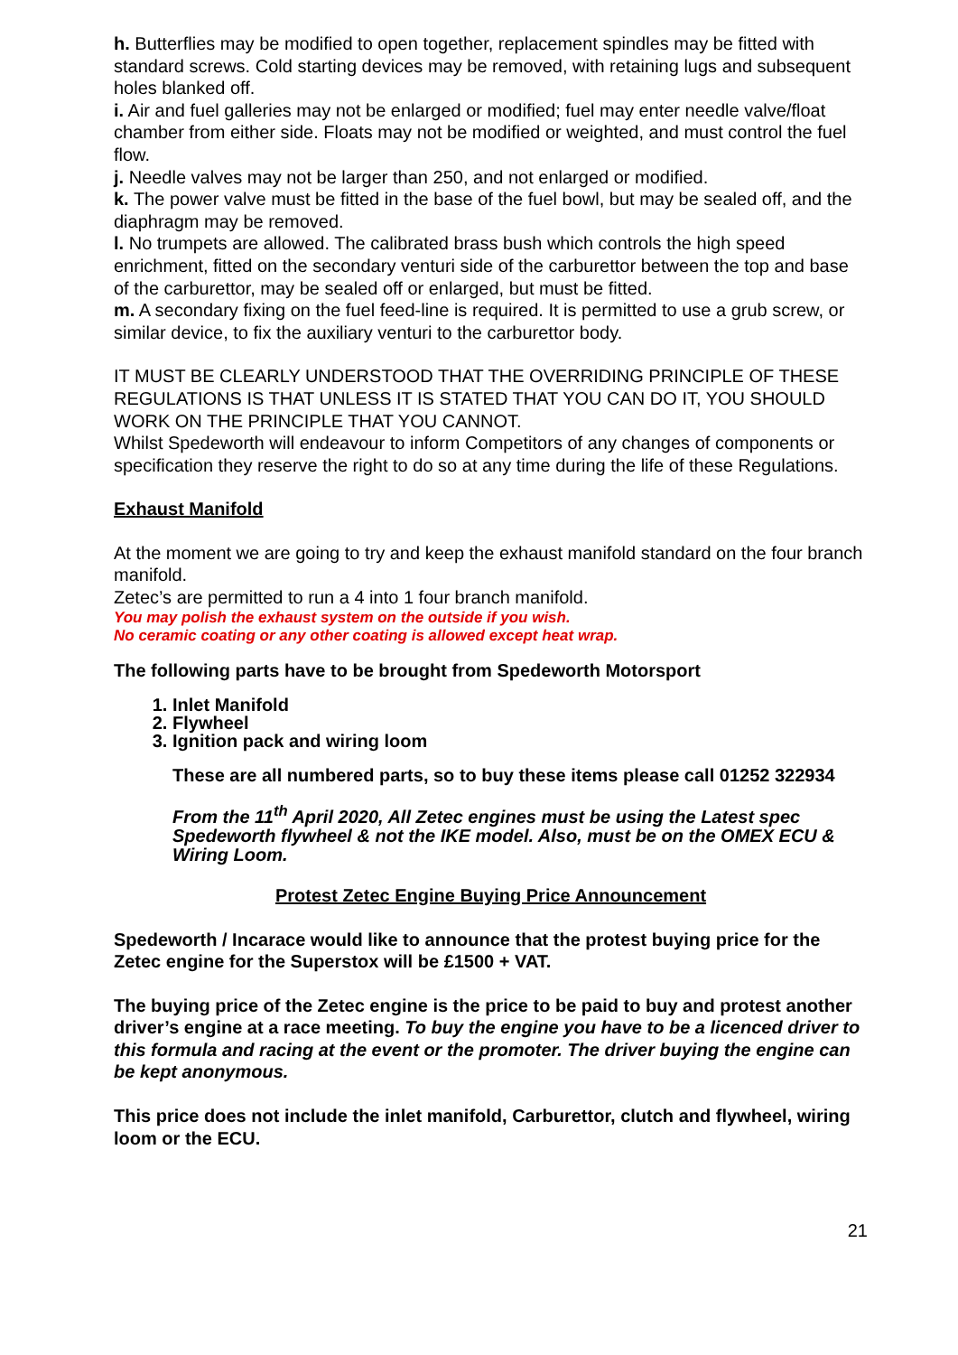h. Butterflies may be modified to open together, replacement spindles may be fitted with standard screws. Cold starting devices may be removed, with retaining lugs and subsequent holes blanked off.
i. Air and fuel galleries may not be enlarged or modified; fuel may enter needle valve/float chamber from either side. Floats may not be modified or weighted, and must control the fuel flow.
j. Needle valves may not be larger than 250, and not enlarged or modified.
k. The power valve must be fitted in the base of the fuel bowl, but may be sealed off, and the diaphragm may be removed.
l. No trumpets are allowed. The calibrated brass bush which controls the high speed enrichment, fitted on the secondary venturi side of the carburettor between the top and base of the carburettor, may be sealed off or enlarged, but must be fitted.
m. A secondary fixing on the fuel feed-line is required. It is permitted to use a grub screw, or similar device, to fix the auxiliary venturi to the carburettor body.
IT MUST BE CLEARLY UNDERSTOOD THAT THE OVERRIDING PRINCIPLE OF THESE REGULATIONS IS THAT UNLESS IT IS STATED THAT YOU CAN DO IT, YOU SHOULD WORK ON THE PRINCIPLE THAT YOU CANNOT.
Whilst Spedeworth will endeavour to inform Competitors of any changes of components or specification they reserve the right to do so at any time during the life of these Regulations.
Exhaust Manifold
At the moment we are going to try and keep the exhaust manifold standard on the four branch manifold.
Zetec’s are permitted to run a 4 into 1 four branch manifold.
You may polish the exhaust system on the outside if you wish.
No ceramic coating or any other coating is allowed except heat wrap.
The following parts have to be brought from Spedeworth Motorsport
1. Inlet Manifold
2. Flywheel
3. Ignition pack and wiring loom
These are all numbered parts, so to buy these items please call 01252 322934
From the 11<sup>th</sup> April 2020, All Zetec engines must be using the Latest spec Spedeworth flywheel & not the IKE model. Also, must be on the OMEX ECU & Wiring Loom.
Protest Zetec Engine Buying Price Announcement
Spedeworth / Incarace would like to announce that the protest buying price for the Zetec engine for the Superstox will be £1500 + VAT.
The buying price of the Zetec engine is the price to be paid to buy and protest another driver’s engine at a race meeting. To buy the engine you have to be a licenced driver to this formula and racing at the event or the promoter. The driver buying the engine can be kept anonymous.
This price does not include the inlet manifold, Carburettor, clutch and flywheel, wiring loom or the ECU.
21